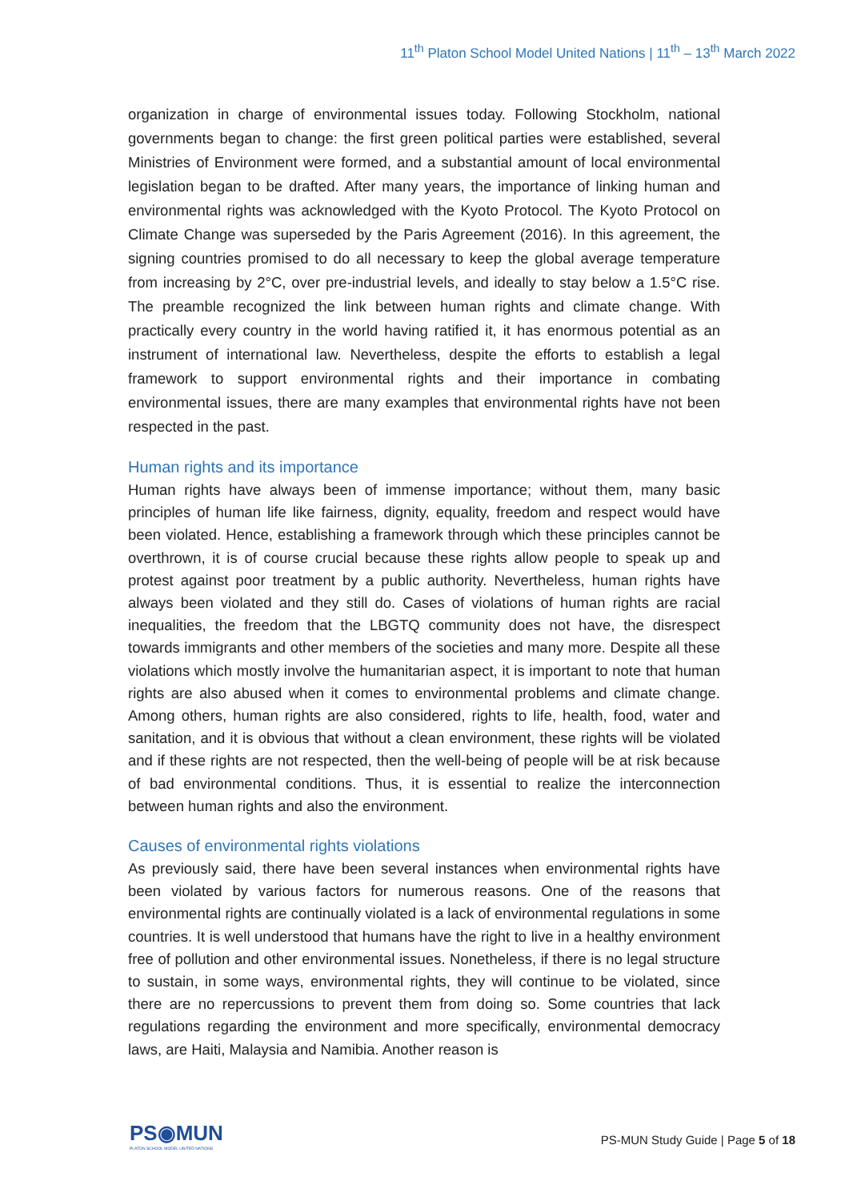11<sup>th</sup> Platon School Model United Nations | 11<sup>th</sup> – 13<sup>th</sup> March 2022
organization in charge of environmental issues today. Following Stockholm, national governments began to change: the first green political parties were established, several Ministries of Environment were formed, and a substantial amount of local environmental legislation began to be drafted. After many years, the importance of linking human and environmental rights was acknowledged with the Kyoto Protocol. The Kyoto Protocol on Climate Change was superseded by the Paris Agreement (2016). In this agreement, the signing countries promised to do all necessary to keep the global average temperature from increasing by 2°C, over pre-industrial levels, and ideally to stay below a 1.5°C rise. The preamble recognized the link between human rights and climate change. With practically every country in the world having ratified it, it has enormous potential as an instrument of international law. Nevertheless, despite the efforts to establish a legal framework to support environmental rights and their importance in combating environmental issues, there are many examples that environmental rights have not been respected in the past.
Human rights and its importance
Human rights have always been of immense importance; without them, many basic principles of human life like fairness, dignity, equality, freedom and respect would have been violated. Hence, establishing a framework through which these principles cannot be overthrown, it is of course crucial because these rights allow people to speak up and protest against poor treatment by a public authority. Nevertheless, human rights have always been violated and they still do. Cases of violations of human rights are racial inequalities, the freedom that the LBGTQ community does not have, the disrespect towards immigrants and other members of the societies and many more. Despite all these violations which mostly involve the humanitarian aspect, it is important to note that human rights are also abused when it comes to environmental problems and climate change. Among others, human rights are also considered, rights to life, health, food, water and sanitation, and it is obvious that without a clean environment, these rights will be violated and if these rights are not respected, then the well-being of people will be at risk because of bad environmental conditions. Thus, it is essential to realize the interconnection between human rights and also the environment.
Causes of environmental rights violations
As previously said, there have been several instances when environmental rights have been violated by various factors for numerous reasons. One of the reasons that environmental rights are continually violated is a lack of environmental regulations in some countries. It is well understood that humans have the right to live in a healthy environment free of pollution and other environmental issues. Nonetheless, if there is no legal structure to sustain, in some ways, environmental rights, they will continue to be violated, since there are no repercussions to prevent them from doing so. Some countries that lack regulations regarding the environment and more specifically, environmental democracy laws, are Haiti, Malaysia and Namibia. Another reason is
PS◉MUN
PLATON SCHOOL MODEL UNITED NATIONS
PS-MUN Study Guide | Page 5 of 18